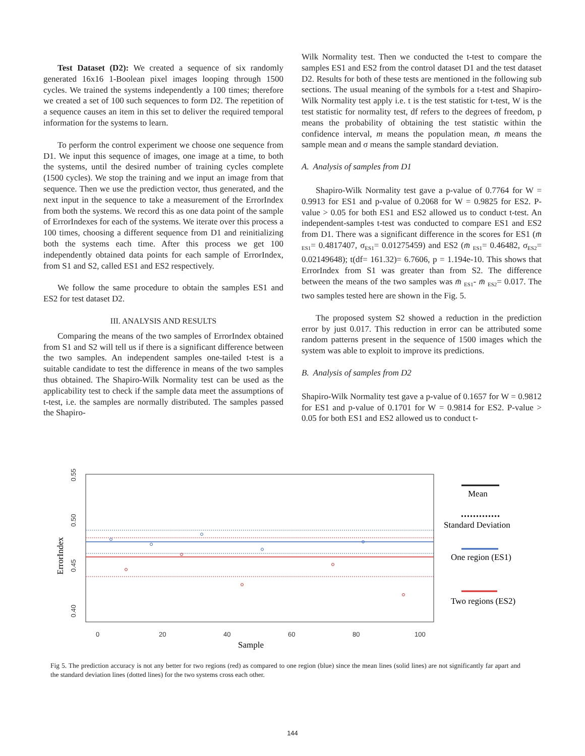Test Dataset (D2): We created a sequence of six randomly generated 16x16 1-Boolean pixel images looping through 1500 cycles. We trained the systems independently a 100 times; therefore we created a set of 100 such sequences to form D2. The repetition of a sequence causes an item in this set to deliver the required temporal information for the systems to learn.
To perform the control experiment we choose one sequence from D1. We input this sequence of images, one image at a time, to both the systems, until the desired number of training cycles complete (1500 cycles). We stop the training and we input an image from that sequence. Then we use the prediction vector, thus generated, and the next input in the sequence to take a measurement of the ErrorIndex from both the systems. We record this as one data point of the sample of ErrorIndexes for each of the systems. We iterate over this process a 100 times, choosing a different sequence from D1 and reinitializing both the systems each time. After this process we get 100 independently obtained data points for each sample of ErrorIndex, from S1 and S2, called ES1 and ES2 respectively.
We follow the same procedure to obtain the samples ES1 and ES2 for test dataset D2.
III. ANALYSIS AND RESULTS
Comparing the means of the two samples of ErrorIndex obtained from S1 and S2 will tell us if there is a significant difference between the two samples. An independent samples one-tailed t-test is a suitable candidate to test the difference in means of the two samples thus obtained. The Shapiro-Wilk Normality test can be used as the applicability test to check if the sample data meet the assumptions of t-test, i.e. the samples are normally distributed. The samples passed the Shapiro-
Wilk Normality test. Then we conducted the t-test to compare the samples ES1 and ES2 from the control dataset D1 and the test dataset D2. Results for both of these tests are mentioned in the following sub sections. The usual meaning of the symbols for a t-test and Shapiro-Wilk Normality test apply i.e. t is the test statistic for t-test, W is the test statistic for normality test, df refers to the degrees of freedom, p means the probability of obtaining the test statistic within the confidence interval, m means the population mean, m̄ means the sample mean and σ means the sample standard deviation.
A. Analysis of samples from D1
Shapiro-Wilk Normality test gave a p-value of 0.7764 for W = 0.9913 for ES1 and p-value of 0.2068 for W = 0.9825 for ES2. P-value > 0.05 for both ES1 and ES2 allowed us to conduct t-test. An independent-samples t-test was conducted to compare ES1 and ES2 from D1. There was a significant difference in the scores for ES1 (m̄ <sub>ES1</sub>= 0.4817407, σ<sub>ES1</sub>= 0.01275459) and ES2 (m̄ <sub>ES1</sub>= 0.46482, σ<sub>ES2</sub>= 0.02149648); t(df= 161.32)= 6.7606, p = 1.194e-10. This shows that ErrorIndex from S1 was greater than from S2. The difference between the means of the two samples was m̄ <sub>ES1</sub>- m̄ <sub>ES2</sub>= 0.017. The two samples tested here are shown in the Fig. 5.
The proposed system S2 showed a reduction in the prediction error by just 0.017. This reduction in error can be attributed some random patterns present in the sequence of 1500 images which the system was able to exploit to improve its predictions.
B. Analysis of samples from D2
Shapiro-Wilk Normality test gave a p-value of 0.1657 for W = 0.9812 for ES1 and p-value of 0.1701 for W = 0.9814 for ES2. P-value > 0.05 for both ES1 and ES2 allowed us to conduct t-
0.55
0.50
0.45
0.40
0
20
40
60
80
100
ErrorIndex
Sample
Mean
Standard Deviation
One region (ES1)
Two regions (ES2)
Fig 5. The prediction accuracy is not any better for two regions (red) as compared to one region (blue) since the mean lines (solid lines) are not significantly far apart and the standard deviation lines (dotted lines) for the two systems cross each other.
144